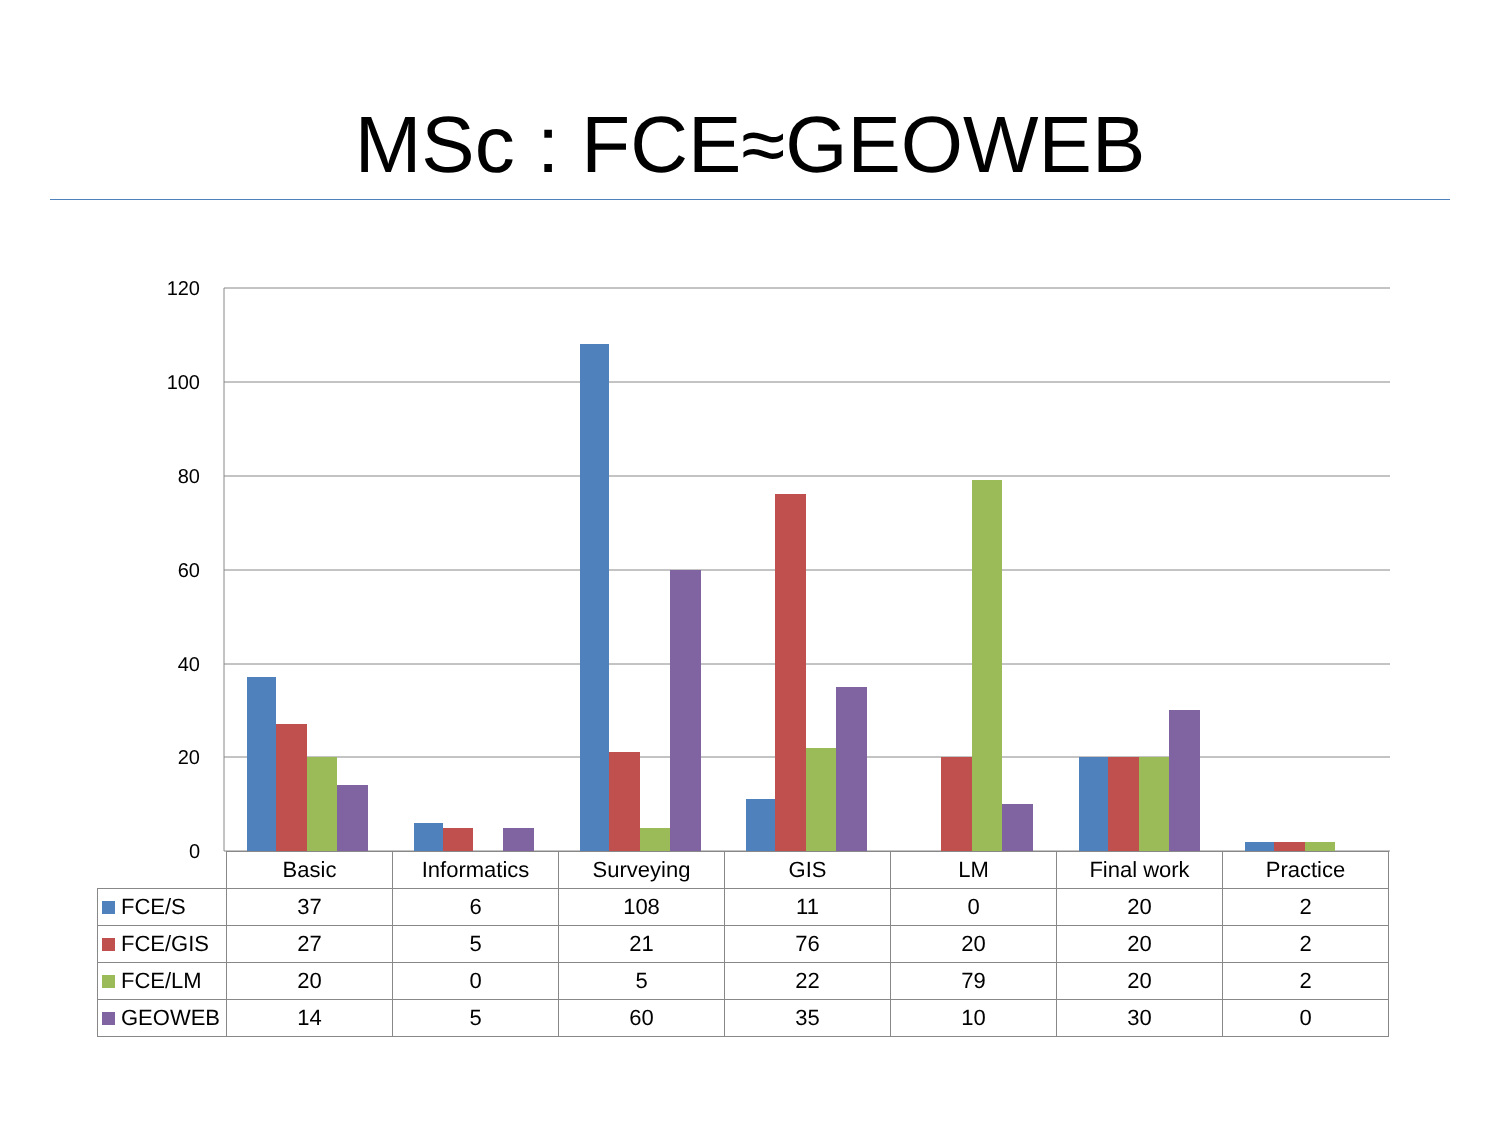MSc : FCE≈GEOWEB
120
100
80
60
40
20
0
| | Basic | Informatics | Surveying | GIS | LM | Final work | Practice |
| --- | --- | --- | --- | --- | --- | --- | --- |
| FCE/S | 37 | 6 | 108 | 11 | 0 | 20 | 2 |
| FCE/GIS | 27 | 5 | 21 | 76 | 20 | 20 | 2 |
| FCE/LM | 20 | 0 | 5 | 22 | 79 | 20 | 2 |
| GEOWEB | 14 | 5 | 60 | 35 | 10 | 30 | 0 |